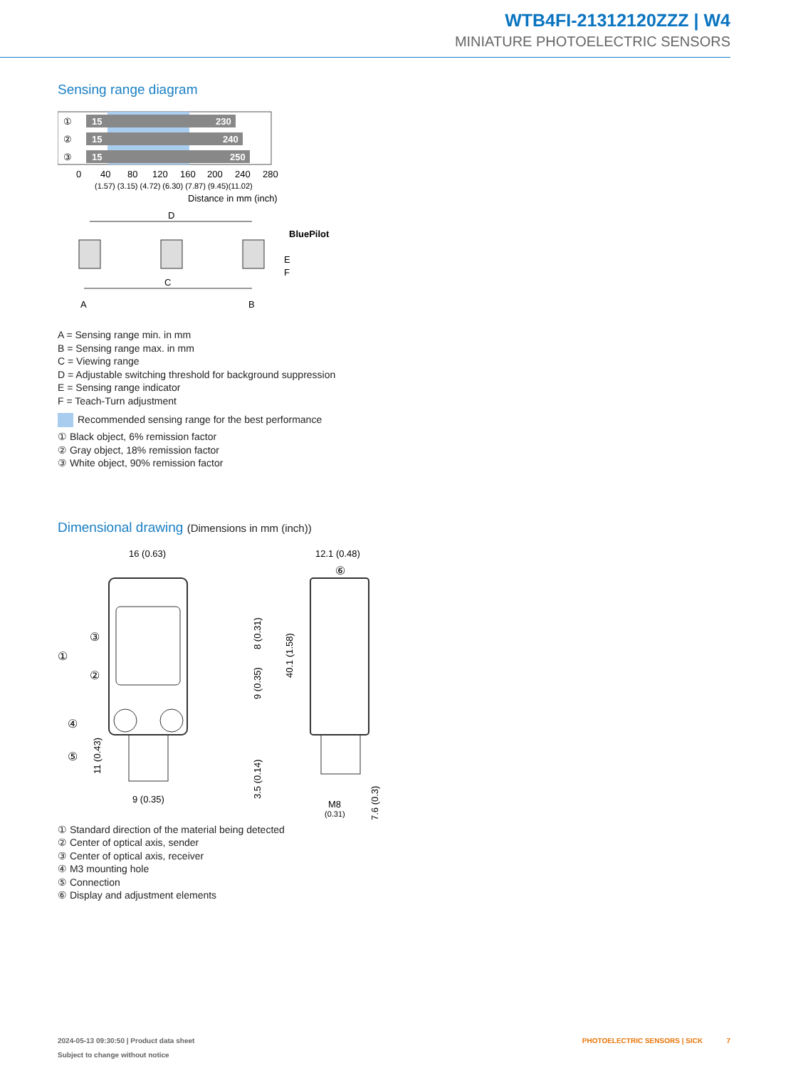WTB4FI-21312120ZZZ | W4
MINIATURE PHOTOELECTRIC SENSORS
Sensing range diagram
15
230
15
240
15
250
①
②
③
0
40
80
120
160
200
240
280
(1.57) (3.15) (4.72) (6.30) (7.87) (9.45)(11.02)
Distance in mm (inch)
D
BluePilot
E
F
C
A
B
A = Sensing range min. in mm
B = Sensing range max. in mm
C = Viewing range
D = Adjustable switching threshold for background suppression
E = Sensing range indicator
F = Teach-Turn adjustment
Recommended sensing range for the best performance
① Black object, 6% remission factor
② Gray object, 18% remission factor
③ White object, 90% remission factor
Dimensional drawing (Dimensions in mm (inch))
16 (0.63)
①
③
②
④
⑤
9 (0.35)
12.1 (0.48)
⑥
M8
(0.31)
40.1 (1.58)
7.6 (0.3)
8 (0.31)
9 (0.35)
3.5 (0.14)
11 (0.43)
① Standard direction of the material being detected
② Center of optical axis, sender
③ Center of optical axis, receiver
④ M3 mounting hole
⑤ Connection
⑥ Display and adjustment elements
2024-05-13 09:30:50 | Product data sheet
Subject to change without notice
PHOTOELECTRIC SENSORS | SICK 7